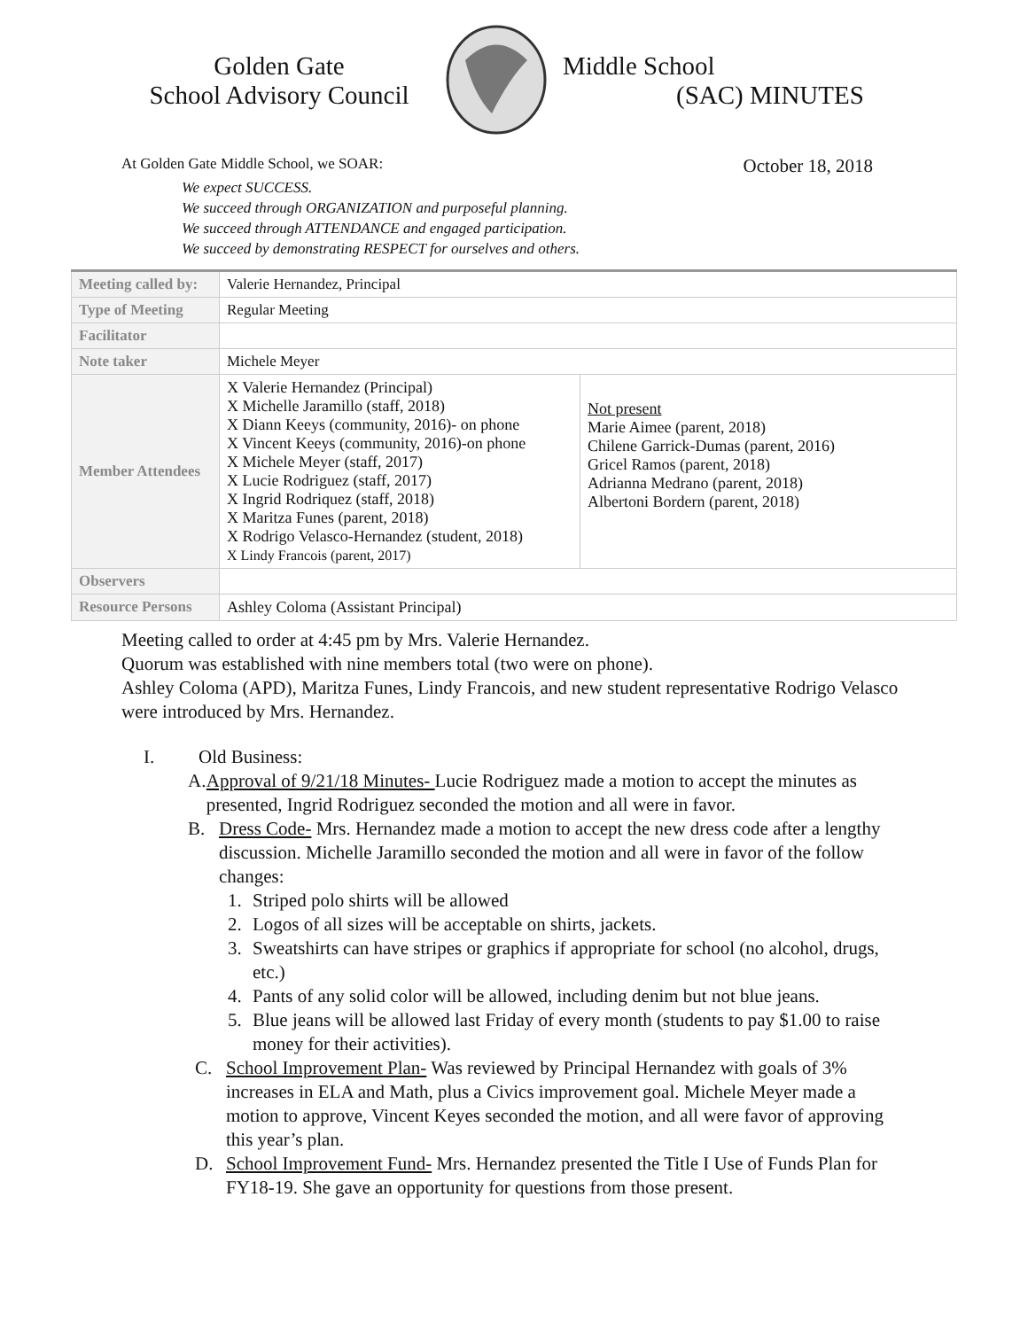Golden Gate
School Advisory Council
Middle School
(SAC) MINUTES
At Golden Gate Middle School, we SOAR: October 18, 2018
We expect SUCCESS.
We succeed through ORGANIZATION and purposeful planning.
We succeed through ATTENDANCE and engaged participation.
We succeed by demonstrating RESPECT for ourselves and others.
| Meeting called by: | Valerie Hernandez, Principal | |
| Type of Meeting | Regular Meeting | |
| Facilitator | | |
| Note taker | Michele Meyer | |
| Member Attendees | X Valerie Hernandez (Principal) X Michelle Jaramillo (staff, 2018) X Diann Keeys (community, 2016)- on phone X Vincent Keeys (community, 2016)-on phone X Michele Meyer (staff, 2017) X Lucie Rodriguez (staff, 2017) X Ingrid Rodriquez (staff, 2018) X Maritza Funes (parent, 2018) X Rodrigo Velasco-Hernandez (student, 2018) X Lindy Francois (parent, 2017) | Not present Marie Aimee (parent, 2018) Chilene Garrick-Dumas (parent, 2016) Gricel Ramos (parent, 2018) Adrianna Medrano (parent, 2018) Albertoni Bordern (parent, 2018) |
| Observers | | |
| Resource Persons | Ashley Coloma (Assistant Principal) | |
Meeting called to order at 4:45 pm by Mrs. Valerie Hernandez.
Quorum was established with nine members total (two were on phone).
Ashley Coloma (APD), Maritza Funes, Lindy Francois, and new student representative Rodrigo Velasco were introduced by Mrs. Hernandez.
I. Old Business:
A. Approval of 9/21/18 Minutes- Lucie Rodriguez made a motion to accept the minutes as presented, Ingrid Rodriguez seconded the motion and all were in favor.
B. Dress Code- Mrs. Hernandez made a motion to accept the new dress code after a lengthy discussion. Michelle Jaramillo seconded the motion and all were in favor of the follow changes:
1. Striped polo shirts will be allowed
2. Logos of all sizes will be acceptable on shirts, jackets.
3. Sweatshirts can have stripes or graphics if appropriate for school (no alcohol, drugs, etc.)
4. Pants of any solid color will be allowed, including denim but not blue jeans.
5. Blue jeans will be allowed last Friday of every month (students to pay $1.00 to raise money for their activities).
C. School Improvement Plan- Was reviewed by Principal Hernandez with goals of 3% increases in ELA and Math, plus a Civics improvement goal. Michele Meyer made a motion to approve, Vincent Keyes seconded the motion, and all were favor of approving this year’s plan.
D. School Improvement Fund- Mrs. Hernandez presented the Title I Use of Funds Plan for FY18-19. She gave an opportunity for questions from those present.